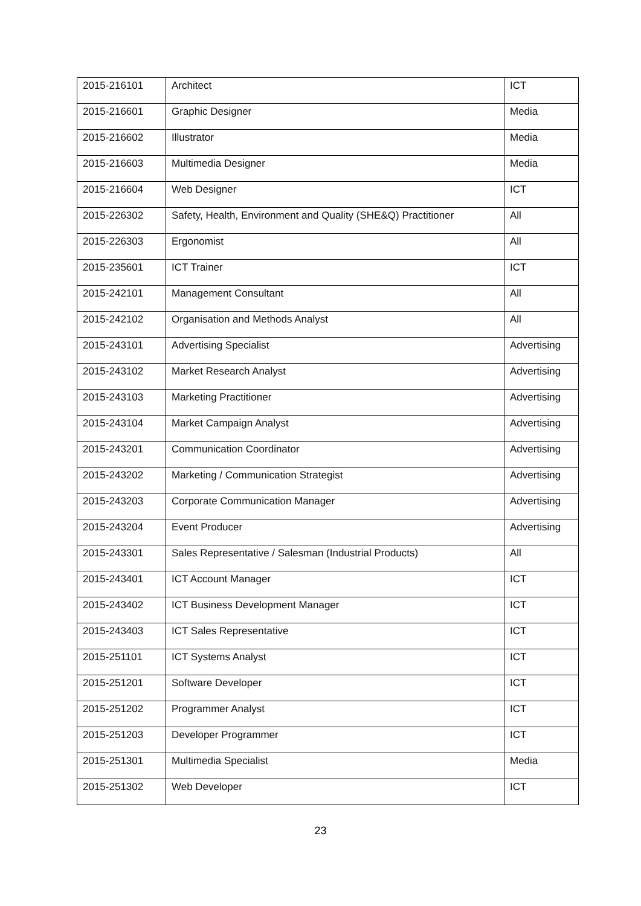| 2015-216101 | Architect | ICT |
| 2015-216601 | Graphic Designer | Media |
| 2015-216602 | Illustrator | Media |
| 2015-216603 | Multimedia Designer | Media |
| 2015-216604 | Web Designer | ICT |
| 2015-226302 | Safety, Health, Environment and Quality (SHE&Q) Practitioner | All |
| 2015-226303 | Ergonomist | All |
| 2015-235601 | ICT Trainer | ICT |
| 2015-242101 | Management Consultant | All |
| 2015-242102 | Organisation and Methods Analyst | All |
| 2015-243101 | Advertising Specialist | Advertising |
| 2015-243102 | Market Research Analyst | Advertising |
| 2015-243103 | Marketing Practitioner | Advertising |
| 2015-243104 | Market Campaign Analyst | Advertising |
| 2015-243201 | Communication Coordinator | Advertising |
| 2015-243202 | Marketing / Communication Strategist | Advertising |
| 2015-243203 | Corporate Communication Manager | Advertising |
| 2015-243204 | Event Producer | Advertising |
| 2015-243301 | Sales Representative / Salesman (Industrial Products) | All |
| 2015-243401 | ICT Account Manager | ICT |
| 2015-243402 | ICT Business Development Manager | ICT |
| 2015-243403 | ICT Sales Representative | ICT |
| 2015-251101 | ICT Systems Analyst | ICT |
| 2015-251201 | Software Developer | ICT |
| 2015-251202 | Programmer Analyst | ICT |
| 2015-251203 | Developer Programmer | ICT |
| 2015-251301 | Multimedia Specialist | Media |
| 2015-251302 | Web Developer | ICT |
23